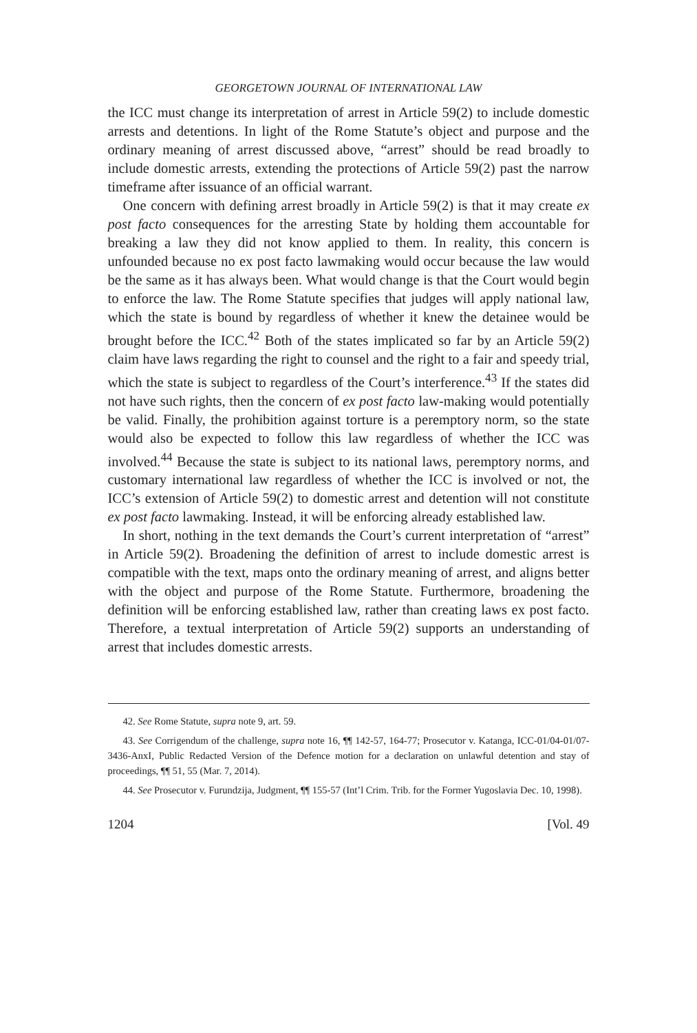GEORGETOWN JOURNAL OF INTERNATIONAL LAW
the ICC must change its interpretation of arrest in Article 59(2) to include domestic arrests and detentions. In light of the Rome Statute’s object and purpose and the ordinary meaning of arrest discussed above, “arrest” should be read broadly to include domestic arrests, extending the protections of Article 59(2) past the narrow timeframe after issuance of an official warrant.
One concern with defining arrest broadly in Article 59(2) is that it may create ex post facto consequences for the arresting State by holding them accountable for breaking a law they did not know applied to them. In reality, this concern is unfounded because no ex post facto lawmaking would occur because the law would be the same as it has always been. What would change is that the Court would begin to enforce the law. The Rome Statute specifies that judges will apply national law, which the state is bound by regardless of whether it knew the detainee would be brought before the ICC.<sup>42</sup> Both of the states implicated so far by an Article 59(2) claim have laws regarding the right to counsel and the right to a fair and speedy trial, which the state is subject to regardless of the Court’s interference.<sup>43</sup> If the states did not have such rights, then the concern of ex post facto law-making would potentially be valid. Finally, the prohibition against torture is a peremptory norm, so the state would also be expected to follow this law regardless of whether the ICC was involved.<sup>44</sup> Because the state is subject to its national laws, peremptory norms, and customary international law regardless of whether the ICC is involved or not, the ICC’s extension of Article 59(2) to domestic arrest and detention will not constitute ex post facto lawmaking. Instead, it will be enforcing already established law.
In short, nothing in the text demands the Court’s current interpretation of “arrest” in Article 59(2). Broadening the definition of arrest to include domestic arrest is compatible with the text, maps onto the ordinary meaning of arrest, and aligns better with the object and purpose of the Rome Statute. Furthermore, broadening the definition will be enforcing established law, rather than creating laws ex post facto. Therefore, a textual interpretation of Article 59(2) supports an understanding of arrest that includes domestic arrests.
42. See Rome Statute, supra note 9, art. 59.
43. See Corrigendum of the challenge, supra note 16, ¶¶ 142-57, 164-77; Prosecutor v. Katanga, ICC-01/04-01/07-3436-AnxI, Public Redacted Version of the Defence motion for a declaration on unlawful detention and stay of proceedings, ¶¶ 51, 55 (Mar. 7, 2014).
44. See Prosecutor v. Furundzija, Judgment, ¶¶ 155-57 (Int’l Crim. Trib. for the Former Yugoslavia Dec. 10, 1998).
1204 [Vol. 49